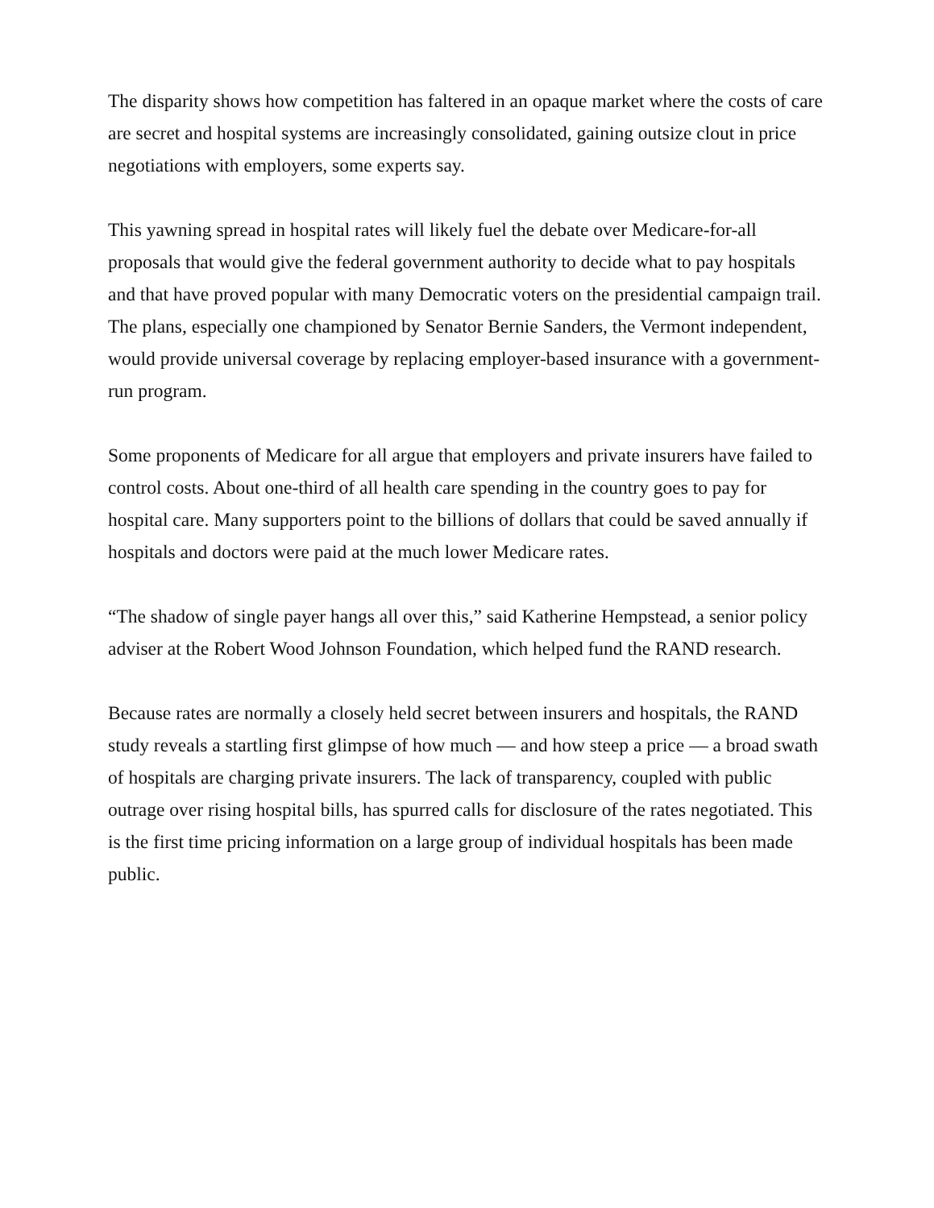The disparity shows how competition has faltered in an opaque market where the costs of care are secret and hospital systems are increasingly consolidated, gaining outsize clout in price negotiations with employers, some experts say.
This yawning spread in hospital rates will likely fuel the debate over Medicare-for-all proposals that would give the federal government authority to decide what to pay hospitals and that have proved popular with many Democratic voters on the presidential campaign trail. The plans, especially one championed by Senator Bernie Sanders, the Vermont independent, would provide universal coverage by replacing employer-based insurance with a government-run program.
Some proponents of Medicare for all argue that employers and private insurers have failed to control costs. About one-third of all health care spending in the country goes to pay for hospital care. Many supporters point to the billions of dollars that could be saved annually if hospitals and doctors were paid at the much lower Medicare rates.
“The shadow of single payer hangs all over this,” said Katherine Hempstead, a senior policy adviser at the Robert Wood Johnson Foundation, which helped fund the RAND research.
Because rates are normally a closely held secret between insurers and hospitals, the RAND study reveals a startling first glimpse of how much — and how steep a price — a broad swath of hospitals are charging private insurers. The lack of transparency, coupled with public outrage over rising hospital bills, has spurred calls for disclosure of the rates negotiated. This is the first time pricing information on a large group of individual hospitals has been made public.